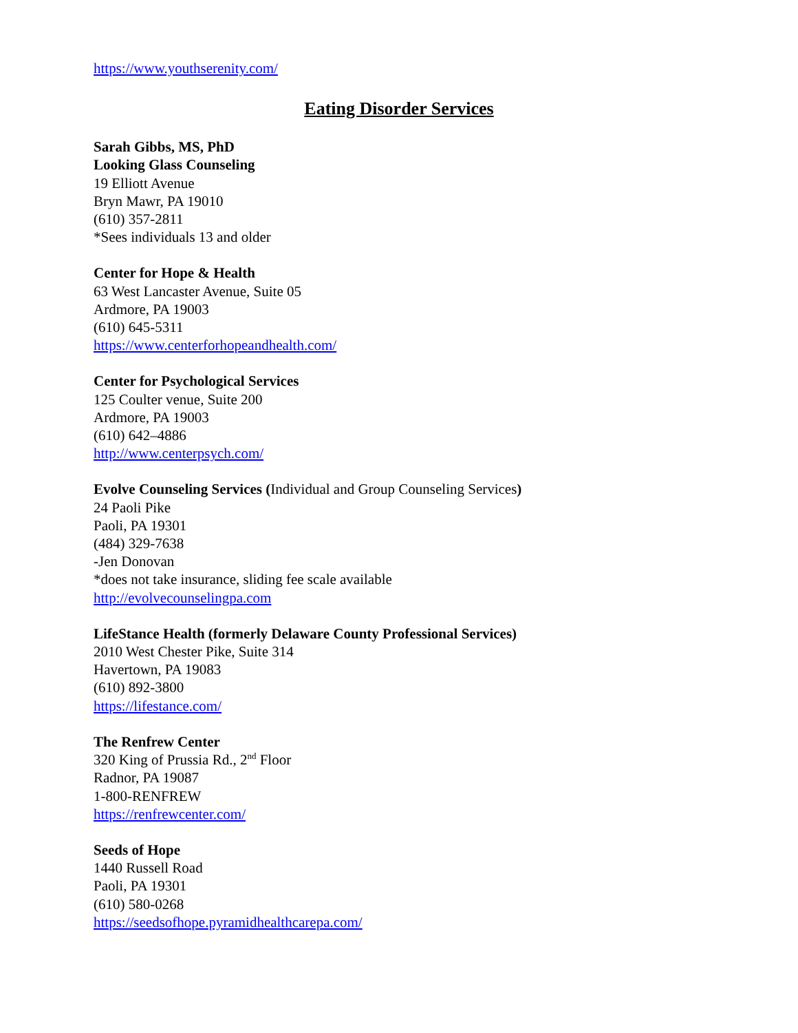https://www.youthserenity.com/
Eating Disorder Services
Sarah Gibbs, MS, PhD
Looking Glass Counseling
19 Elliott Avenue
Bryn Mawr, PA 19010
(610) 357-2811
*Sees individuals 13 and older
Center for Hope & Health
63 West Lancaster Avenue, Suite 05
Ardmore, PA 19003
(610) 645-5311
https://www.centerforhopeandhealth.com/
Center for Psychological Services
125 Coulter venue, Suite 200
Ardmore, PA 19003
(610) 642–4886
http://www.centerpsych.com/
Evolve Counseling Services (Individual and Group Counseling Services)
24 Paoli Pike
Paoli, PA 19301
(484) 329-7638
-Jen Donovan
*does not take insurance, sliding fee scale available
http://evolvecounselingpa.com
LifeStance Health (formerly Delaware County Professional Services)
2010 West Chester Pike, Suite 314
Havertown, PA 19083
(610) 892-3800
https://lifestance.com/
The Renfrew Center
320 King of Prussia Rd., 2<sup>nd</sup> Floor
Radnor, PA 19087
1-800-RENFREW
https://renfrewcenter.com/
Seeds of Hope
1440 Russell Road
Paoli, PA 19301
(610) 580-0268
https://seedsofhope.pyramidhealthcarepa.com/